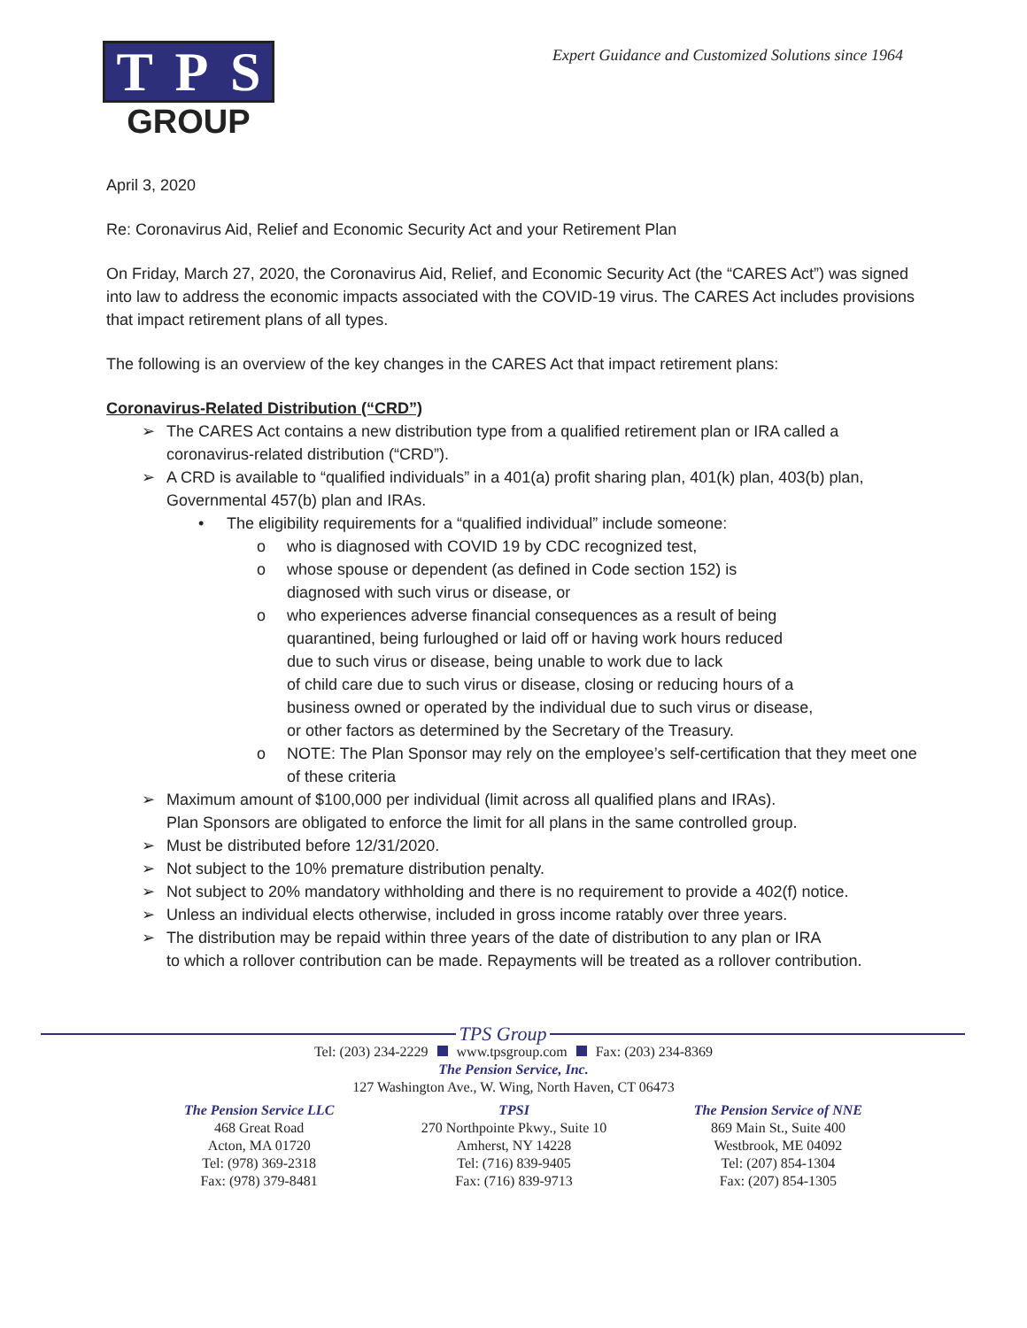T P S
GROUP
Expert Guidance and Customized Solutions since 1964
April 3, 2020
Re: Coronavirus Aid, Relief and Economic Security Act and your Retirement Plan
On Friday, March 27, 2020, the Coronavirus Aid, Relief, and Economic Security Act (the “CARES Act”) was signed into law to address the economic impacts associated with the COVID-19 virus. The CARES Act includes provisions that impact retirement plans of all types.
The following is an overview of the key changes in the CARES Act that impact retirement plans:
Coronavirus-Related Distribution (“CRD”)
➢ The CARES Act contains a new distribution type from a qualified retirement plan or IRA called a coronavirus-related distribution (“CRD”).
➢ A CRD is available to “qualified individuals” in a 401(a) profit sharing plan, 401(k) plan, 403(b) plan, Governmental 457(b) plan and IRAs.
• The eligibility requirements for a “qualified individual” include someone:
o who is diagnosed with COVID 19 by CDC recognized test,
o whose spouse or dependent (as defined in Code section 152) is
diagnosed with such virus or disease, or
o who experiences adverse financial consequences as a result of being
quarantined, being furloughed or laid off or having work hours reduced
due to such virus or disease, being unable to work due to lack
of child care due to such virus or disease, closing or reducing hours of a
business owned or operated by the individual due to such virus or disease,
or other factors as determined by the Secretary of the Treasury.
o NOTE: The Plan Sponsor may rely on the employee’s self-certification that they meet one of these criteria
➢ Maximum amount of $100,000 per individual (limit across all qualified plans and IRAs).
Plan Sponsors are obligated to enforce the limit for all plans in the same controlled group.
➢ Must be distributed before 12/31/2020.
➢ Not subject to the 10% premature distribution penalty.
➢ Not subject to 20% mandatory withholding and there is no requirement to provide a 402(f) notice.
➢ Unless an individual elects otherwise, included in gross income ratably over three years.
➢ The distribution may be repaid within three years of the date of distribution to any plan or IRA
to which a rollover contribution can be made. Repayments will be treated as a rollover contribution.
TPS Group
Tel: (203) 234-2229 www.tpsgroup.com Fax: (203) 234-8369
The Pension Service, Inc.
127 Washington Ave., W. Wing, North Haven, CT 06473
The Pension Service LLC
468 Great Road
Acton, MA 01720
Tel: (978) 369-2318
Fax: (978) 379-8481
TPSI
270 Northpointe Pkwy., Suite 10
Amherst, NY 14228
Tel: (716) 839-9405
Fax: (716) 839-9713
The Pension Service of NNE
869 Main St., Suite 400
Westbrook, ME 04092
Tel: (207) 854-1304
Fax: (207) 854-1305